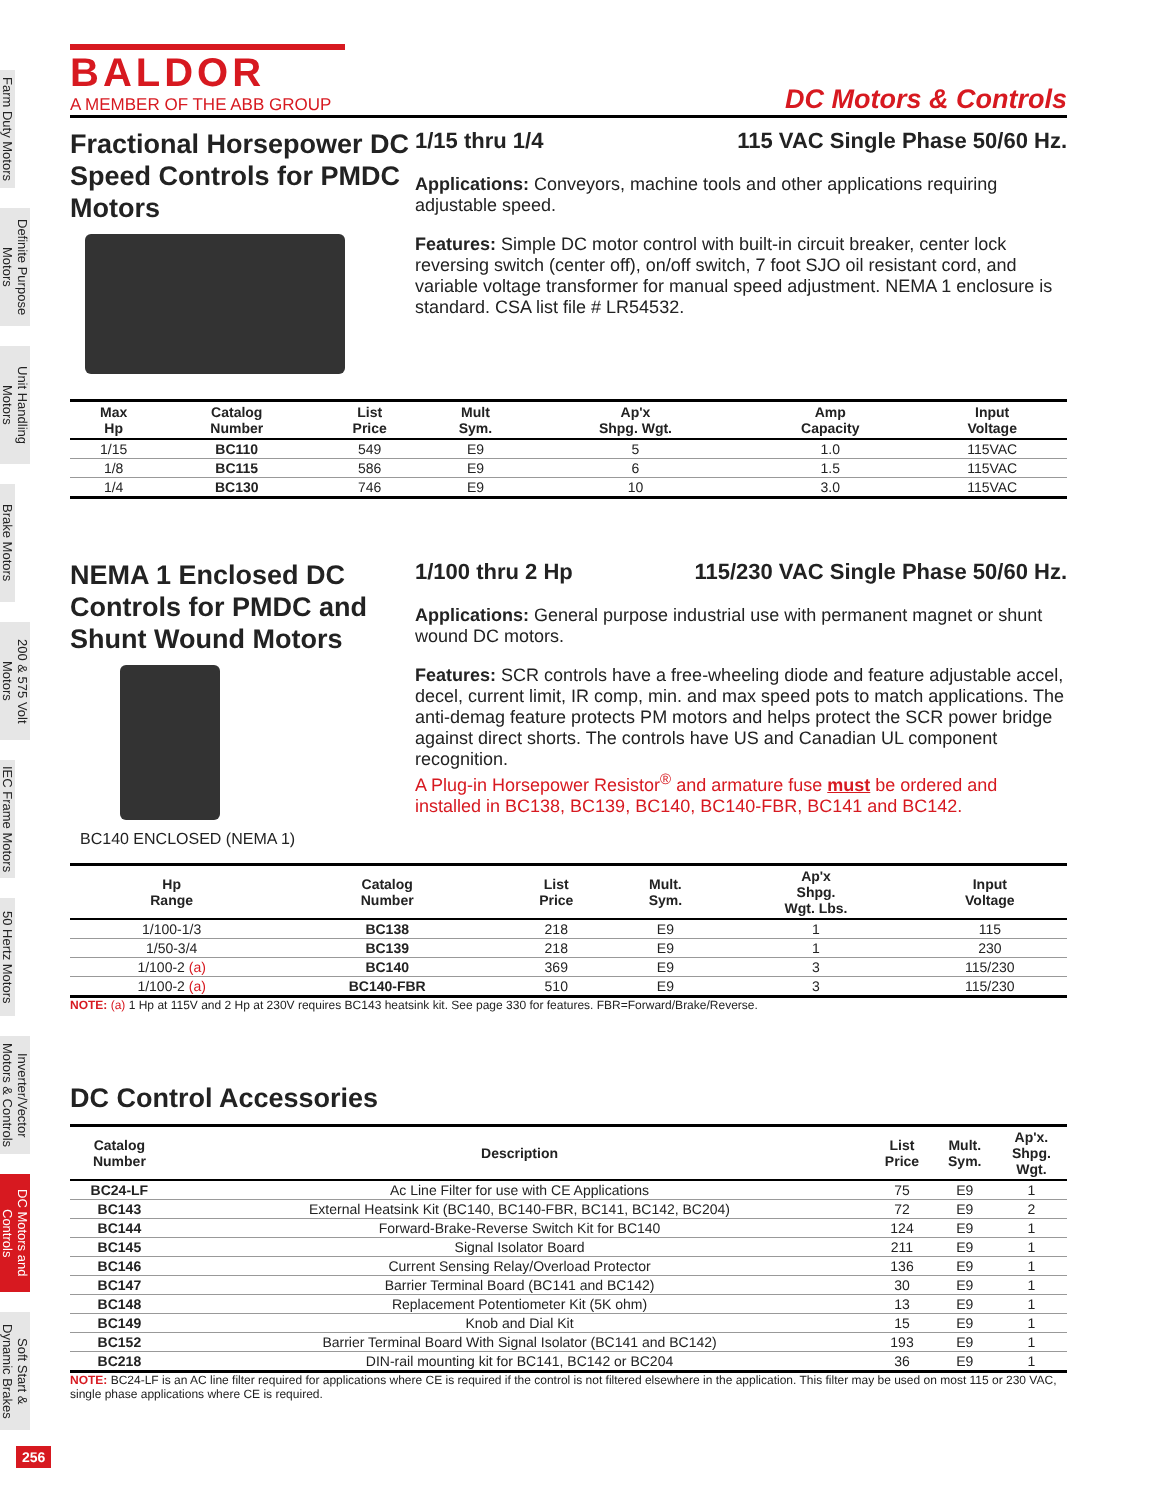Farm Duty Motors
Definite Purpose Motors
Unit Handling Motors
Brake Motors
200 & 575 Volt Motors
IEC Frame Motors
50 Hertz Motors
Inverter/Vector Motors & Controls
DC Motors and Controls
Soft Start & Dynamic Brakes
256
BALDOR
A MEMBER OF THE ABB GROUP
DC Motors & Controls
Fractional Horsepower DC Speed Controls for PMDC Motors
1/15 thru 1/4 115 VAC Single Phase 50/60 Hz.
Applications: Conveyors, machine tools and other applications requiring adjustable speed.
Features: Simple DC motor control with built-in circuit breaker, center lock reversing switch (center off), on/off switch, 7 foot SJO oil resistant cord, and variable voltage transformer for manual speed adjustment. NEMA 1 enclosure is standard. CSA list file # LR54532.
| Max Hp | Catalog Number | List Price | Mult Sym. | Ap'x Shpg. Wgt. | Amp Capacity | Input Voltage |
| --- | --- | --- | --- | --- | --- | --- |
| 1/15 | BC110 | 549 | E9 | 5 | 1.0 | 115VAC |
| 1/8 | BC115 | 586 | E9 | 6 | 1.5 | 115VAC |
| 1/4 | BC130 | 746 | E9 | 10 | 3.0 | 115VAC |
NEMA 1 Enclosed DC Controls for PMDC and Shunt Wound Motors
BC140 ENCLOSED (NEMA 1)
1/100 thru 2 Hp 115/230 VAC Single Phase 50/60 Hz.
Applications: General purpose industrial use with permanent magnet or shunt wound DC motors.
Features: SCR controls have a free-wheeling diode and feature adjustable accel, decel, current limit, IR comp, min. and max speed pots to match applications. The anti-demag feature protects PM motors and helps protect the SCR power bridge against direct shorts. The controls have US and Canadian UL component recognition.
A Plug-in Horsepower Resistor<sup>®</sup> and armature fuse must be ordered and installed in BC138, BC139, BC140, BC140-FBR, BC141 and BC142.
| Hp Range | Catalog Number | List Price | Mult. Sym. | Ap'x Shpg. Wgt. Lbs. | Input Voltage |
| --- | --- | --- | --- | --- | --- |
| 1/100-1/3 | BC138 | 218 | E9 | 1 | 115 |
| 1/50-3/4 | BC139 | 218 | E9 | 1 | 230 |
| 1/100-2 (a) | BC140 | 369 | E9 | 3 | 115/230 |
| 1/100-2 (a) | BC140-FBR | 510 | E9 | 3 | 115/230 |
NOTE: (a) 1 Hp at 115V and 2 Hp at 230V requires BC143 heatsink kit. See page 330 for features. FBR=Forward/Brake/Reverse.
DC Control Accessories
| Catalog Number | Description | List Price | Mult. Sym. | Ap'x. Shpg. Wgt. |
| --- | --- | --- | --- | --- |
| BC24-LF | Ac Line Filter for use with CE Applications | 75 | E9 | 1 |
| BC143 | External Heatsink Kit (BC140, BC140-FBR, BC141, BC142, BC204) | 72 | E9 | 2 |
| BC144 | Forward-Brake-Reverse Switch Kit for BC140 | 124 | E9 | 1 |
| BC145 | Signal Isolator Board | 211 | E9 | 1 |
| BC146 | Current Sensing Relay/Overload Protector | 136 | E9 | 1 |
| BC147 | Barrier Terminal Board (BC141 and BC142) | 30 | E9 | 1 |
| BC148 | Replacement Potentiometer Kit (5K ohm) | 13 | E9 | 1 |
| BC149 | Knob and Dial Kit | 15 | E9 | 1 |
| BC152 | Barrier Terminal Board With Signal Isolator (BC141 and BC142) | 193 | E9 | 1 |
| BC218 | DIN-rail mounting kit for BC141, BC142 or BC204 | 36 | E9 | 1 |
NOTE: BC24-LF is an AC line filter required for applications where CE is required if the control is not filtered elsewhere in the application. This filter may be used on most 115 or 230 VAC, single phase applications where CE is required.